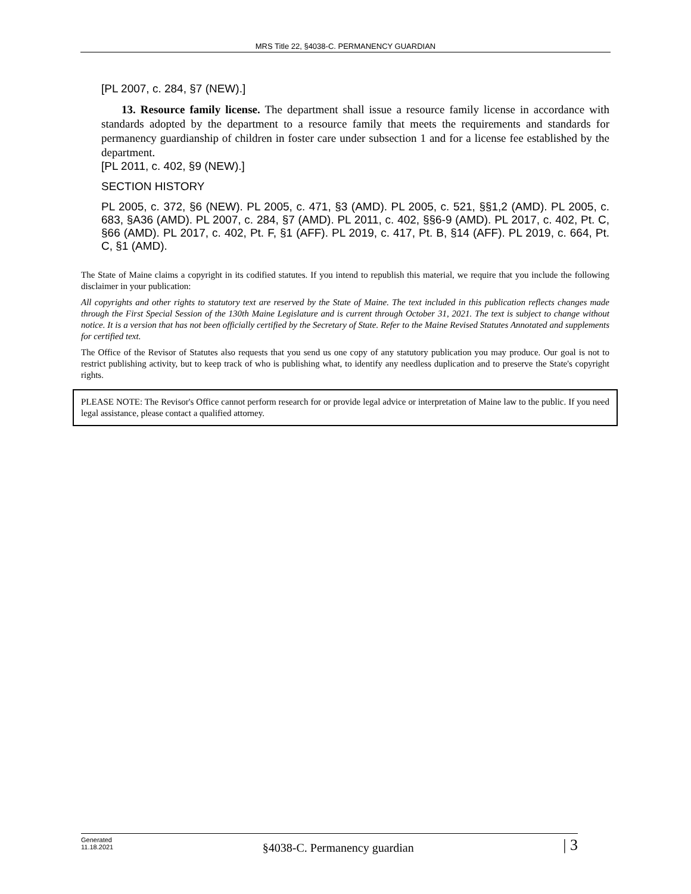MRS Title 22, §4038-C. PERMANENCY GUARDIAN
[PL 2007, c. 284, §7 (NEW).]
13. Resource family license. The department shall issue a resource family license in accordance with standards adopted by the department to a resource family that meets the requirements and standards for permanency guardianship of children in foster care under subsection 1 and for a license fee established by the department.
[PL 2011, c. 402, §9 (NEW).]
SECTION HISTORY
PL 2005, c. 372, §6 (NEW). PL 2005, c. 471, §3 (AMD). PL 2005, c. 521, §§1,2 (AMD). PL 2005, c. 683, §A36 (AMD). PL 2007, c. 284, §7 (AMD). PL 2011, c. 402, §§6-9 (AMD). PL 2017, c. 402, Pt. C, §66 (AMD). PL 2017, c. 402, Pt. F, §1 (AFF). PL 2019, c. 417, Pt. B, §14 (AFF). PL 2019, c. 664, Pt. C, §1 (AMD).
The State of Maine claims a copyright in its codified statutes. If you intend to republish this material, we require that you include the following disclaimer in your publication:
All copyrights and other rights to statutory text are reserved by the State of Maine. The text included in this publication reflects changes made through the First Special Session of the 130th Maine Legislature and is current through October 31, 2021. The text is subject to change without notice. It is a version that has not been officially certified by the Secretary of State. Refer to the Maine Revised Statutes Annotated and supplements for certified text.
The Office of the Revisor of Statutes also requests that you send us one copy of any statutory publication you may produce. Our goal is not to restrict publishing activity, but to keep track of who is publishing what, to identify any needless duplication and to preserve the State's copyright rights.
PLEASE NOTE: The Revisor's Office cannot perform research for or provide legal advice or interpretation of Maine law to the public. If you need legal assistance, please contact a qualified attorney.
Generated
11.18.2021
§4038-C. Permanency guardian
| 3